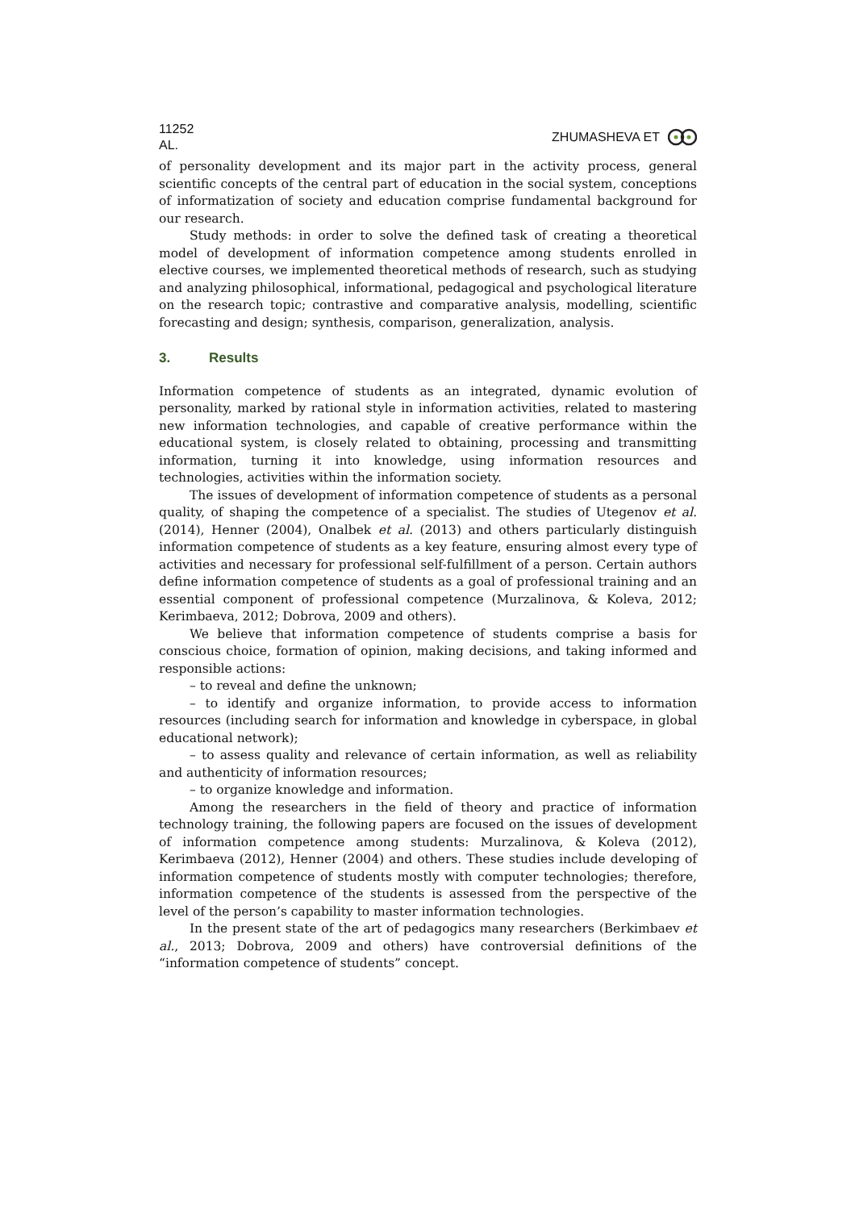11252
AL.
ZHUMASHEVA ET
of personality development and its major part in the activity process, general scientific concepts of the central part of education in the social system, conceptions of informatization of society and education comprise fundamental background for our research.
Study methods: in order to solve the defined task of creating a theoretical model of development of information competence among students enrolled in elective courses, we implemented theoretical methods of research, such as studying and analyzing philosophical, informational, pedagogical and psychological literature on the research topic; contrastive and comparative analysis, modelling, scientific forecasting and design; synthesis, comparison, generalization, analysis.
3. Results
Information competence of students as an integrated, dynamic evolution of personality, marked by rational style in information activities, related to mastering new information technologies, and capable of creative performance within the educational system, is closely related to obtaining, processing and transmitting information, turning it into knowledge, using information resources and technologies, activities within the information society.
The issues of development of information competence of students as a personal quality, of shaping the competence of a specialist. The studies of Utegenov et al. (2014), Henner (2004), Onalbek et al. (2013) and others particularly distinguish information competence of students as a key feature, ensuring almost every type of activities and necessary for professional self-fulfillment of a person. Certain authors define information competence of students as a goal of professional training and an essential component of professional competence (Murzalinova, & Koleva, 2012; Kerimbaeva, 2012; Dobrova, 2009 and others).
We believe that information competence of students comprise a basis for conscious choice, formation of opinion, making decisions, and taking informed and responsible actions:
– to reveal and define the unknown;
– to identify and organize information, to provide access to information resources (including search for information and knowledge in cyberspace, in global educational network);
– to assess quality and relevance of certain information, as well as reliability and authenticity of information resources;
– to organize knowledge and information.
Among the researchers in the field of theory and practice of information technology training, the following papers are focused on the issues of development of information competence among students: Murzalinova, & Koleva (2012), Kerimbaeva (2012), Henner (2004) and others. These studies include developing of information competence of students mostly with computer technologies; therefore, information competence of the students is assessed from the perspective of the level of the person’s capability to master information technologies.
In the present state of the art of pedagogics many researchers (Berkimbaev et al., 2013; Dobrova, 2009 and others) have controversial definitions of the “information competence of students” concept.